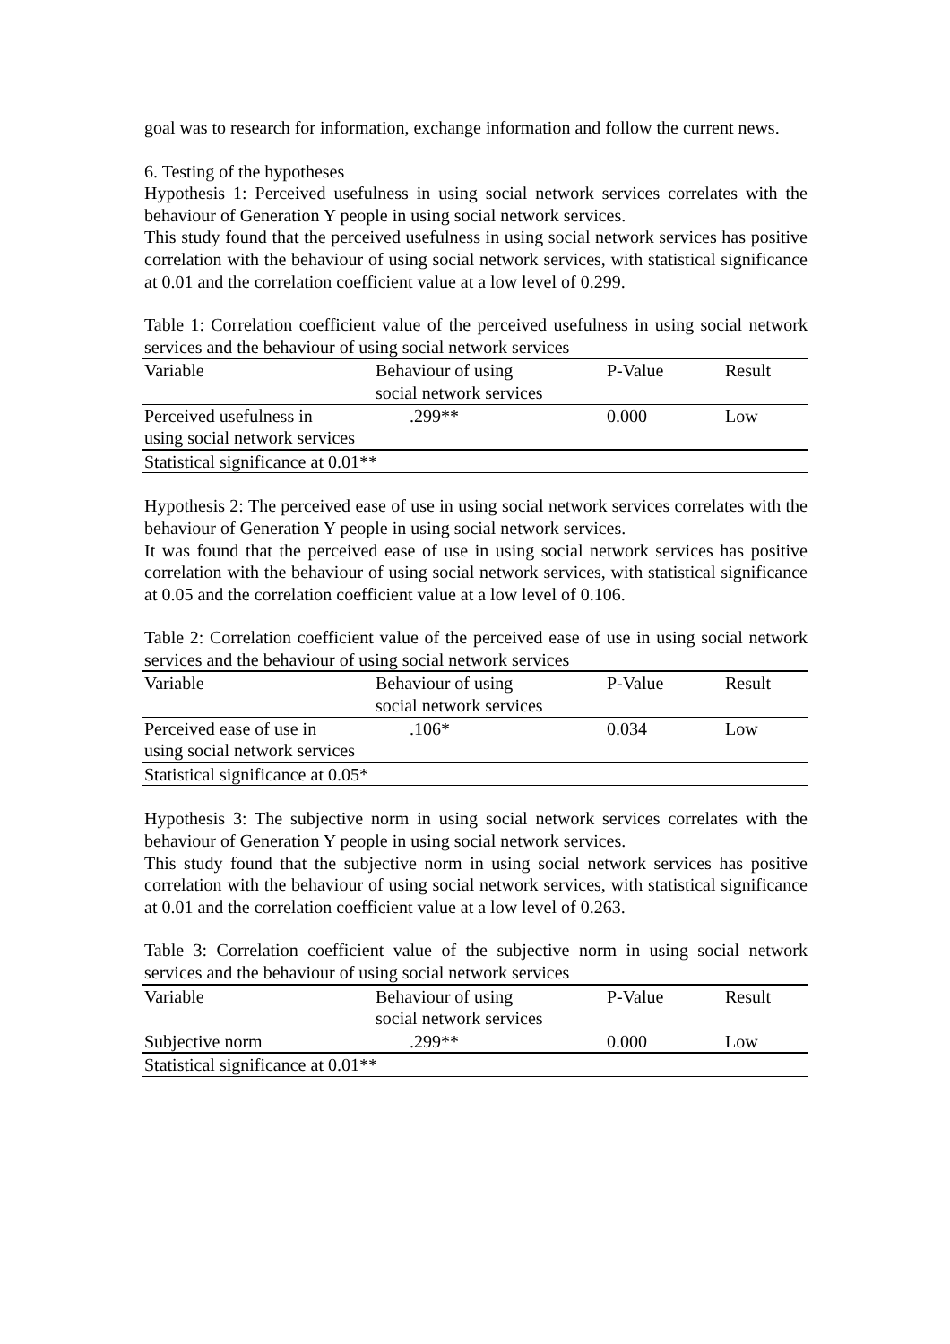goal was to research for information, exchange information and follow the current news.
6. Testing of the hypotheses
Hypothesis 1: Perceived usefulness in using social network services correlates with the behaviour of Generation Y people in using social network services.
This study found that the perceived usefulness in using social network services has positive correlation with the behaviour of using social network services, with statistical significance at 0.01 and the correlation coefficient value at a low level of 0.299.
Table 1: Correlation coefficient value of the perceived usefulness in using social network services and the behaviour of using social network services
| Variable | Behaviour of using social network services | P-Value | Result |
| --- | --- | --- | --- |
| Perceived usefulness in using social network services | .299** | 0.000 | Low |
| Statistical significance at 0.01** | | | |
Hypothesis 2: The perceived ease of use in using social network services correlates with the behaviour of Generation Y people in using social network services.
It was found that the perceived ease of use in using social network services has positive correlation with the behaviour of using social network services, with statistical significance at 0.05 and the correlation coefficient value at a low level of 0.106.
Table 2: Correlation coefficient value of the perceived ease of use in using social network services and the behaviour of using social network services
| Variable | Behaviour of using social network services | P-Value | Result |
| --- | --- | --- | --- |
| Perceived ease of use in using social network services | .106* | 0.034 | Low |
| Statistical significance at 0.05* | | | |
Hypothesis 3: The subjective norm in using social network services correlates with the behaviour of Generation Y people in using social network services.
This study found that the subjective norm in using social network services has positive correlation with the behaviour of using social network services, with statistical significance at 0.01 and the correlation coefficient value at a low level of 0.263.
Table 3: Correlation coefficient value of the subjective norm in using social network services and the behaviour of using social network services
| Variable | Behaviour of using social network services | P-Value | Result |
| --- | --- | --- | --- |
| Subjective norm | .299** | 0.000 | Low |
| Statistical significance at 0.01** | | | |